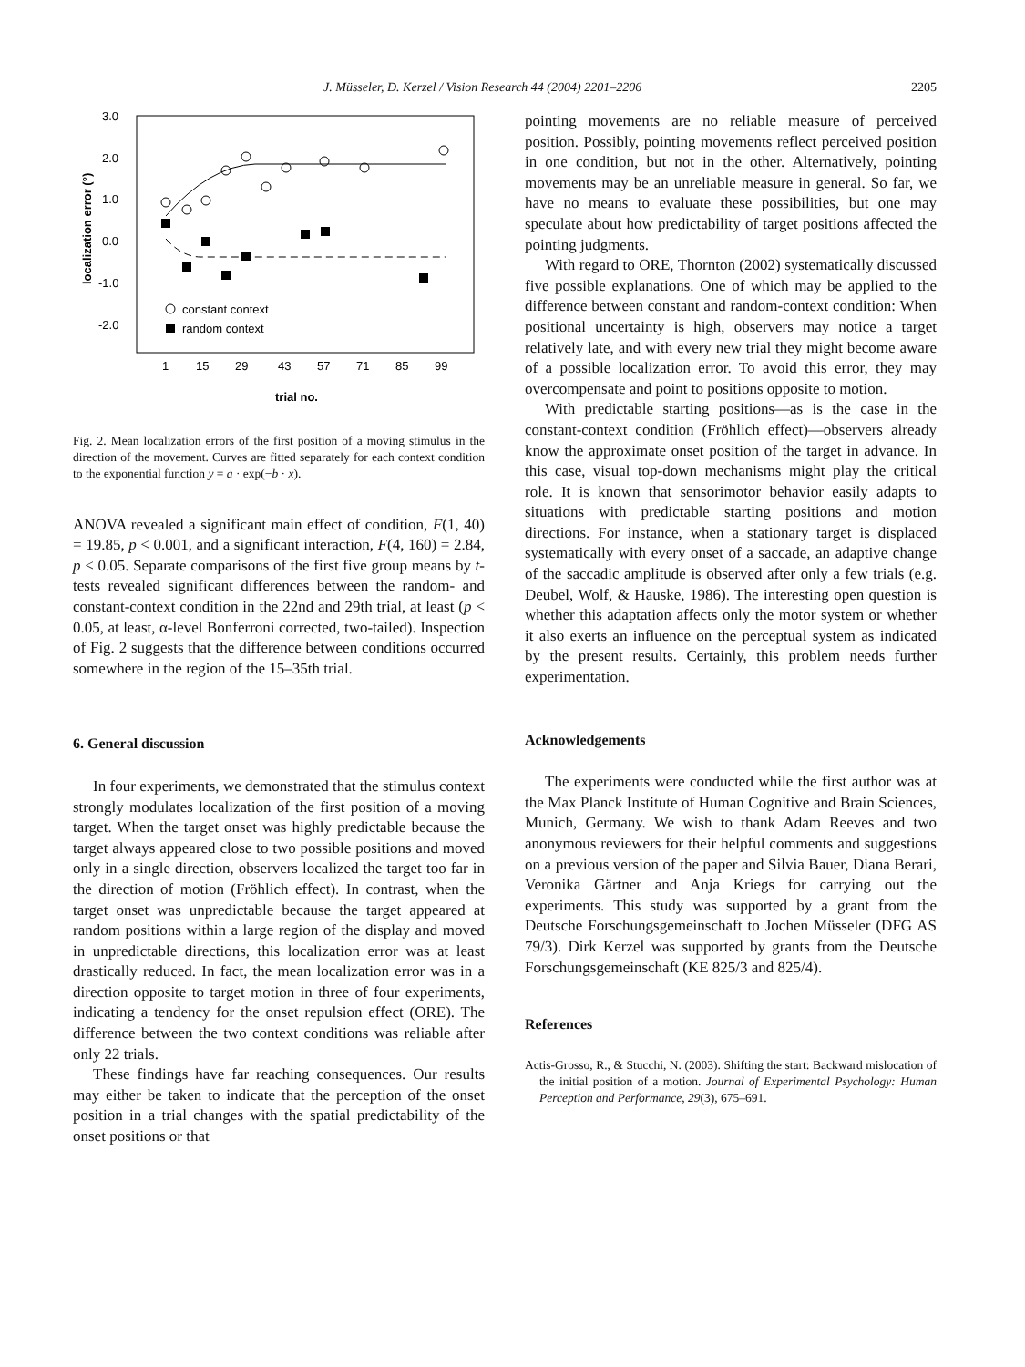J. Müsseler, D. Kerzel / Vision Research 44 (2004) 2201–2206 2205
3.0
2.0
1.0
0.0
-1.0
-2.0
localization error (°)
1
15
29
43
57
71
85
99
trial no.
constant context
random context
Fig. 2. Mean localization errors of the first position of a moving stimulus in the direction of the movement. Curves are fitted separately for each context condition to the exponential function y = a · exp(−b · x).
ANOVA revealed a significant main effect of condition, F(1, 40) = 19.85, p < 0.001, and a significant interaction, F(4, 160) = 2.84, p < 0.05. Separate comparisons of the first five group means by t-tests revealed significant differences between the random- and constant-context condition in the 22nd and 29th trial, at least (p < 0.05, at least, α-level Bonferroni corrected, two-tailed). Inspection of Fig. 2 suggests that the difference between conditions occurred somewhere in the region of the 15–35th trial.
6. General discussion
In four experiments, we demonstrated that the stimulus context strongly modulates localization of the first position of a moving target. When the target onset was highly predictable because the target always appeared close to two possible positions and moved only in a single direction, observers localized the target too far in the direction of motion (Fröhlich effect). In contrast, when the target onset was unpredictable because the target appeared at random positions within a large region of the display and moved in unpredictable directions, this localization error was at least drastically reduced. In fact, the mean localization error was in a direction opposite to target motion in three of four experiments, indicating a tendency for the onset repulsion effect (ORE). The difference between the two context conditions was reliable after only 22 trials.
These findings have far reaching consequences. Our results may either be taken to indicate that the perception of the onset position in a trial changes with the spatial predictability of the onset positions or that
pointing movements are no reliable measure of perceived position. Possibly, pointing movements reflect perceived position in one condition, but not in the other. Alternatively, pointing movements may be an unreliable measure in general. So far, we have no means to evaluate these possibilities, but one may speculate about how predictability of target positions affected the pointing judgments.
With regard to ORE, Thornton (2002) systematically discussed five possible explanations. One of which may be applied to the difference between constant and random-context condition: When positional uncertainty is high, observers may notice a target relatively late, and with every new trial they might become aware of a possible localization error. To avoid this error, they may overcompensate and point to positions opposite to motion.
With predictable starting positions—as is the case in the constant-context condition (Fröhlich effect)—observers already know the approximate onset position of the target in advance. In this case, visual top-down mechanisms might play the critical role. It is known that sensorimotor behavior easily adapts to situations with predictable starting positions and motion directions. For instance, when a stationary target is displaced systematically with every onset of a saccade, an adaptive change of the saccadic amplitude is observed after only a few trials (e.g. Deubel, Wolf, & Hauske, 1986). The interesting open question is whether this adaptation affects only the motor system or whether it also exerts an influence on the perceptual system as indicated by the present results. Certainly, this problem needs further experimentation.
Acknowledgements
The experiments were conducted while the first author was at the Max Planck Institute of Human Cognitive and Brain Sciences, Munich, Germany. We wish to thank Adam Reeves and two anonymous reviewers for their helpful comments and suggestions on a previous version of the paper and Silvia Bauer, Diana Berari, Veronika Gärtner and Anja Kriegs for carrying out the experiments. This study was supported by a grant from the Deutsche Forschungsgemeinschaft to Jochen Müsseler (DFG AS 79/3). Dirk Kerzel was supported by grants from the Deutsche Forschungsgemeinschaft (KE 825/3 and 825/4).
References
Actis-Grosso, R., & Stucchi, N. (2003). Shifting the start: Backward mislocation of the initial position of a motion. Journal of Experimental Psychology: Human Perception and Performance, 29(3), 675–691.